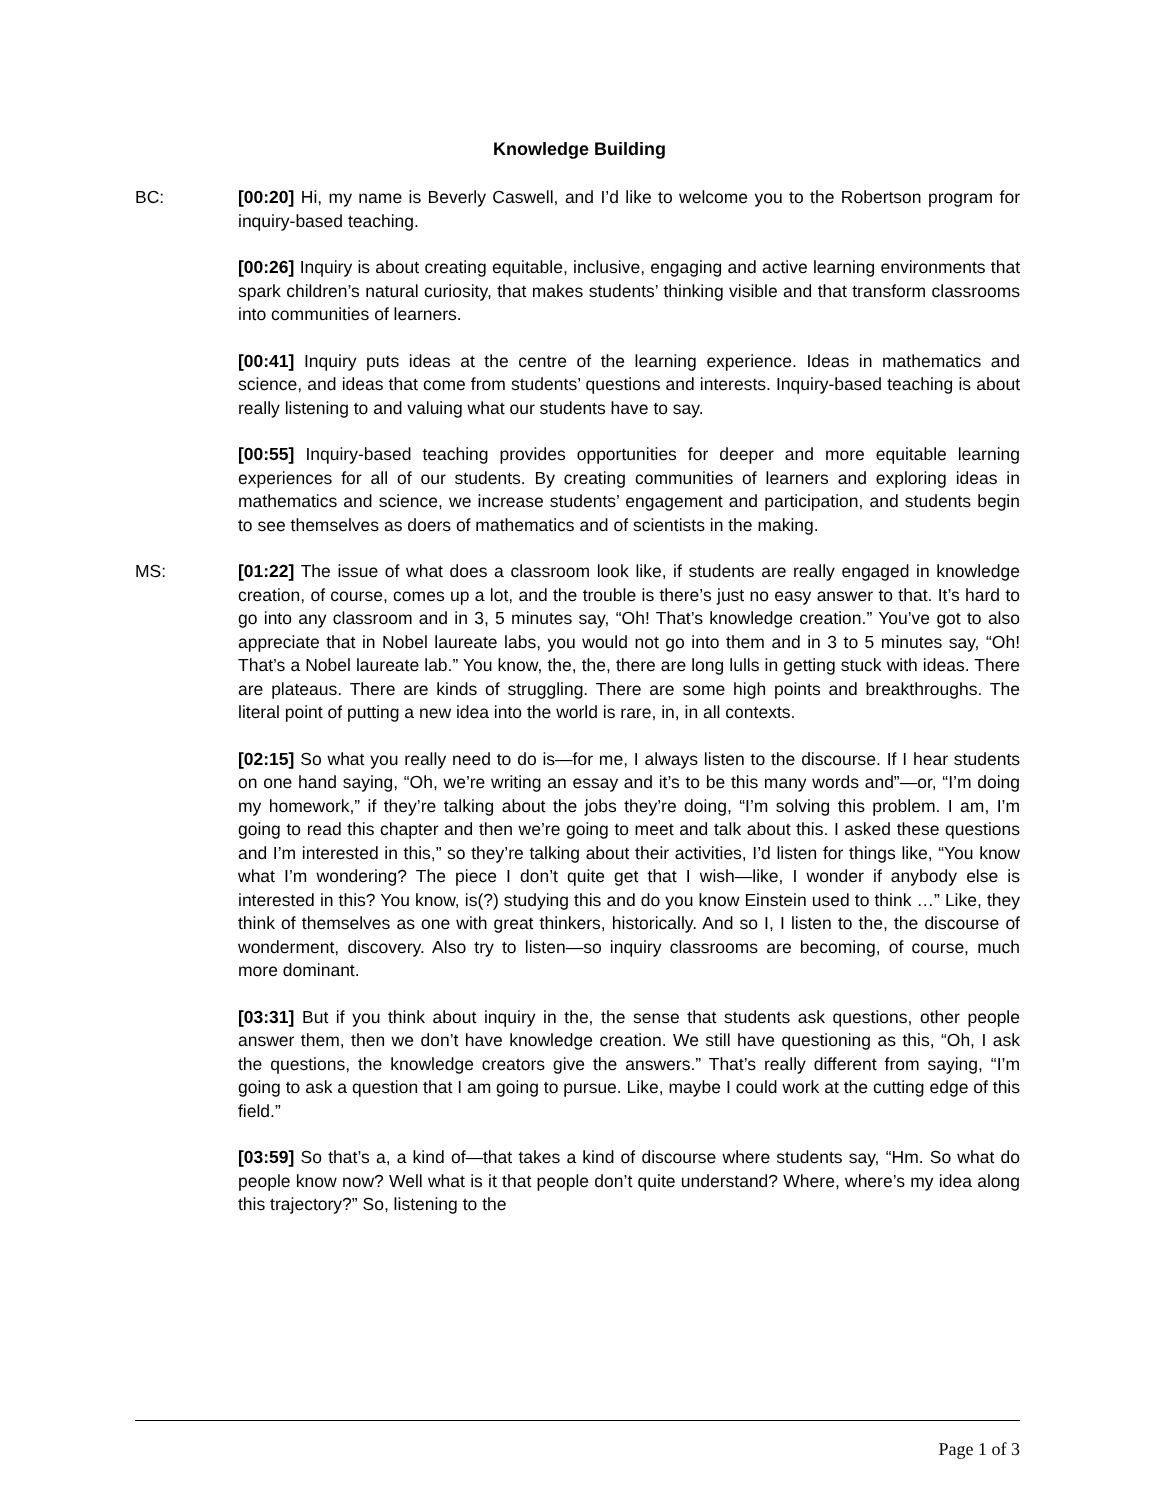Knowledge Building
BC: [00:20] Hi, my name is Beverly Caswell, and I’d like to welcome you to the Robertson program for inquiry-based teaching.
[00:26] Inquiry is about creating equitable, inclusive, engaging and active learning environments that spark children’s natural curiosity, that makes students’ thinking visible and that transform classrooms into communities of learners.
[00:41] Inquiry puts ideas at the centre of the learning experience. Ideas in mathematics and science, and ideas that come from students’ questions and interests. Inquiry-based teaching is about really listening to and valuing what our students have to say.
[00:55] Inquiry-based teaching provides opportunities for deeper and more equitable learning experiences for all of our students. By creating communities of learners and exploring ideas in mathematics and science, we increase students’ engagement and participation, and students begin to see themselves as doers of mathematics and of scientists in the making.
MS: [01:22] The issue of what does a classroom look like, if students are really engaged in knowledge creation, of course, comes up a lot, and the trouble is there’s just no easy answer to that. It’s hard to go into any classroom and in 3, 5 minutes say, “Oh! That’s knowledge creation.” You’ve got to also appreciate that in Nobel laureate labs, you would not go into them and in 3 to 5 minutes say, “Oh! That’s a Nobel laureate lab.” You know, the, the, there are long lulls in getting stuck with ideas. There are plateaus. There are kinds of struggling. There are some high points and breakthroughs. The literal point of putting a new idea into the world is rare, in, in all contexts.
[02:15] So what you really need to do is—for me, I always listen to the discourse. If I hear students on one hand saying, “Oh, we’re writing an essay and it’s to be this many words and”—or, “I’m doing my homework,” if they’re talking about the jobs they’re doing, “I’m solving this problem. I am, I’m going to read this chapter and then we’re going to meet and talk about this. I asked these questions and I’m interested in this,” so they’re talking about their activities, I’d listen for things like, “You know what I’m wondering? The piece I don’t quite get that I wish—like, I wonder if anybody else is interested in this? You know, is(?) studying this and do you know Einstein used to think …” Like, they think of themselves as one with great thinkers, historically. And so I, I listen to the, the discourse of wonderment, discovery. Also try to listen—so inquiry classrooms are becoming, of course, much more dominant.
[03:31] But if you think about inquiry in the, the sense that students ask questions, other people answer them, then we don’t have knowledge creation. We still have questioning as this, “Oh, I ask the questions, the knowledge creators give the answers.” That’s really different from saying, “I’m going to ask a question that I am going to pursue. Like, maybe I could work at the cutting edge of this field.”
[03:59] So that’s a, a kind of—that takes a kind of discourse where students say, “Hm. So what do people know now? Well what is it that people don’t quite understand? Where, where’s my idea along this trajectory?” So, listening to the
Page 1 of 3